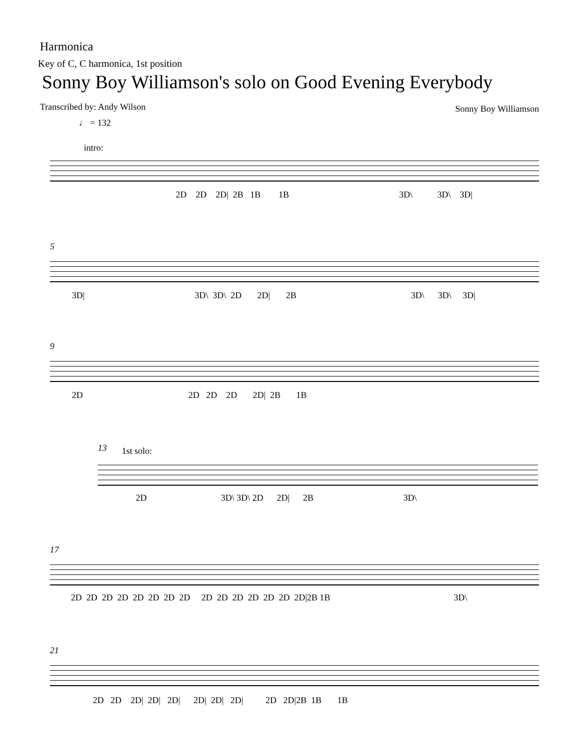Harmonica
Key of C, C harmonica, 1st position
Sonny Boy Williamson's solo on Good Evening Everybody
Transcribed by: Andy Wilson Sonny Boy Williamson
♩ = 132
intro:
2D 2D 2D| 2B 1B 1B 3D\ 3D\ 3D|
5
3D| 3D\ 3D\ 2D 2D| 2B 3D\ 3D\ 3D|
9
2D 2D 2D 2D 2D| 2B 1B
13 1st solo:
2D 3D\ 3D\ 2D 2D| 2B 3D\
17
2D 2D 2D 2D 2D 2D 2D 2D 2D 2D 2D 2D 2D 2D 2D|2B 1B 3D\
21
2D 2D 2D| 2D| 2D| 2D| 2D| 2D| 2D 2D|2B 1B 1B